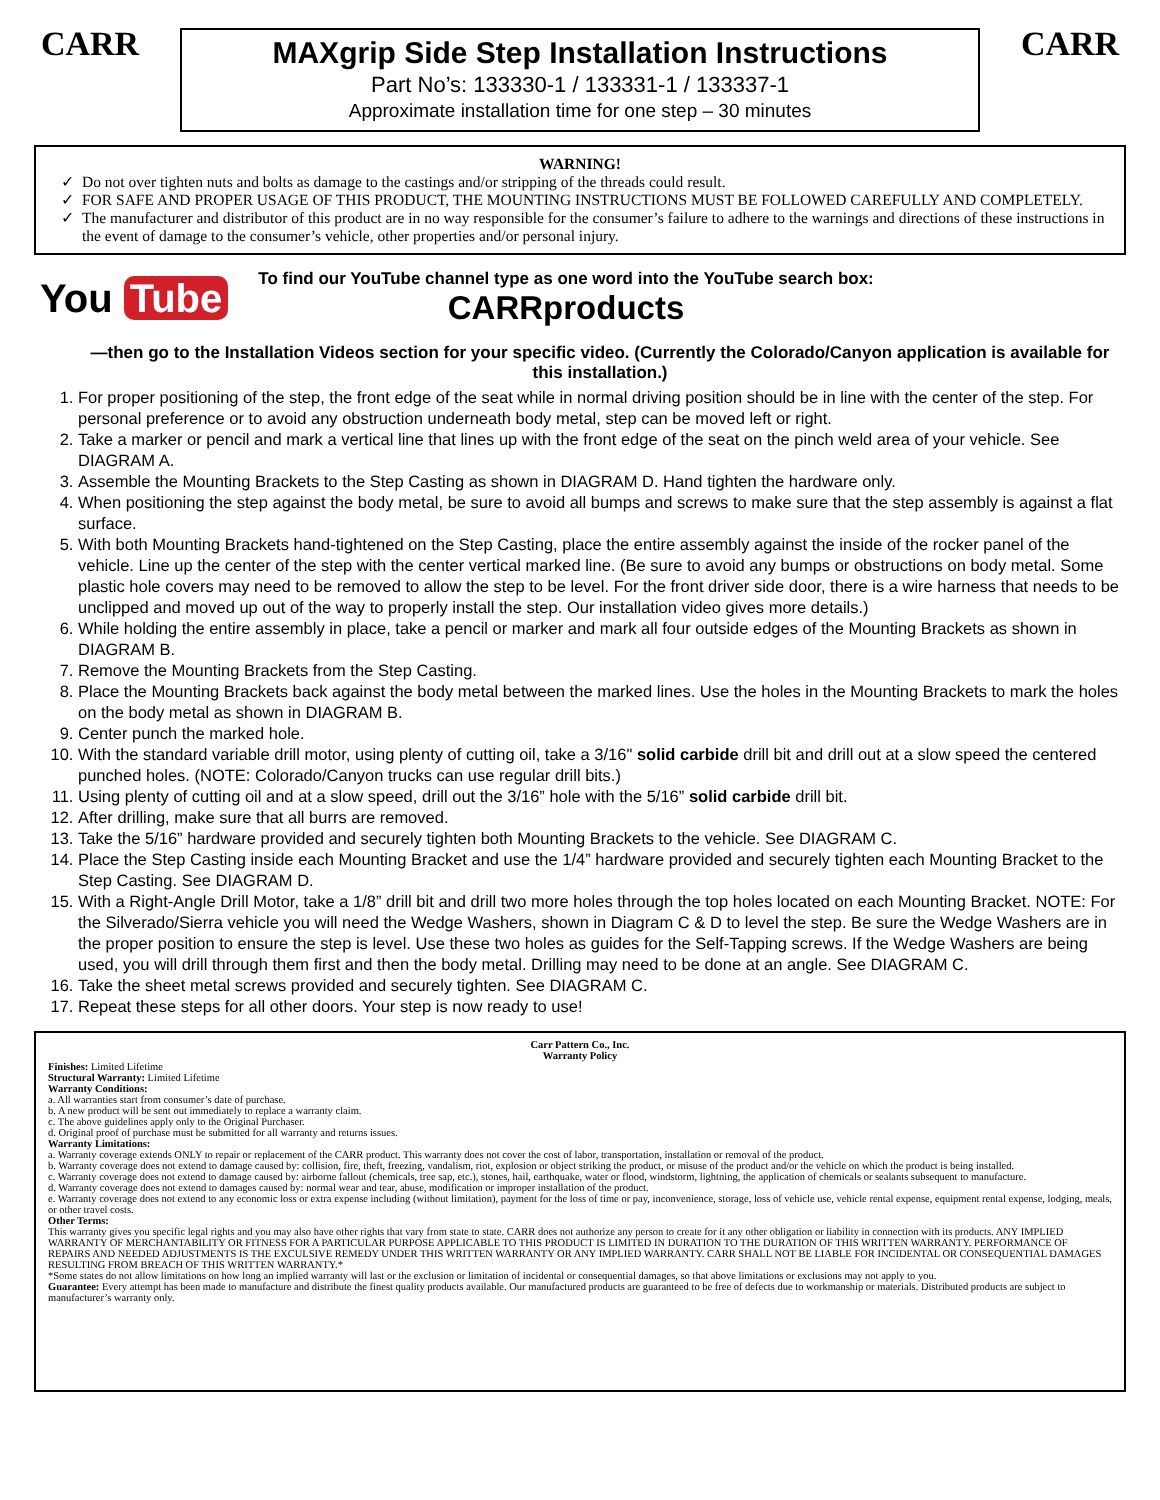CARR
MAXgrip Side Step Installation Instructions
Part No’s: 133330-1 / 133331-1 / 133337-1
Approximate installation time for one step – 30 minutes
CARR
WARNING!
Do not over tighten nuts and bolts as damage to the castings and/or stripping of the threads could result.
FOR SAFE AND PROPER USAGE OF THIS PRODUCT, THE MOUNTING INSTRUCTIONS MUST BE FOLLOWED CAREFULLY AND COMPLETELY.
The manufacturer and distributor of this product are in no way responsible for the consumer’s failure to adhere to the warnings and directions of these instructions in the event of damage to the consumer’s vehicle, other properties and/or personal injury.
You Tube
To find our YouTube channel type as one word into the YouTube search box:
CARRproducts
—then go to the Installation Videos section for your specific video. (Currently the Colorado/Canyon application is available for this installation.)
1. For proper positioning of the step, the front edge of the seat while in normal driving position should be in line with the center of the step. For personal preference or to avoid any obstruction underneath body metal, step can be moved left or right.
2. Take a marker or pencil and mark a vertical line that lines up with the front edge of the seat on the pinch weld area of your vehicle. See DIAGRAM A.
3. Assemble the Mounting Brackets to the Step Casting as shown in DIAGRAM D. Hand tighten the hardware only.
4. When positioning the step against the body metal, be sure to avoid all bumps and screws to make sure that the step assembly is against a flat surface.
5. With both Mounting Brackets hand-tightened on the Step Casting, place the entire assembly against the inside of the rocker panel of the vehicle. Line up the center of the step with the center vertical marked line. (Be sure to avoid any bumps or obstructions on body metal. Some plastic hole covers may need to be removed to allow the step to be level. For the front driver side door, there is a wire harness that needs to be unclipped and moved up out of the way to properly install the step. Our installation video gives more details.)
6. While holding the entire assembly in place, take a pencil or marker and mark all four outside edges of the Mounting Brackets as shown in DIAGRAM B.
7. Remove the Mounting Brackets from the Step Casting.
8. Place the Mounting Brackets back against the body metal between the marked lines. Use the holes in the Mounting Brackets to mark the holes on the body metal as shown in DIAGRAM B.
9. Center punch the marked hole.
10. With the standard variable drill motor, using plenty of cutting oil, take a 3/16" solid carbide drill bit and drill out at a slow speed the centered punched holes. (NOTE: Colorado/Canyon trucks can use regular drill bits.)
11. Using plenty of cutting oil and at a slow speed, drill out the 3/16” hole with the 5/16” solid carbide drill bit.
12. After drilling, make sure that all burrs are removed.
13. Take the 5/16” hardware provided and securely tighten both Mounting Brackets to the vehicle. See DIAGRAM C.
14. Place the Step Casting inside each Mounting Bracket and use the 1/4” hardware provided and securely tighten each Mounting Bracket to the Step Casting. See DIAGRAM D.
15. With a Right-Angle Drill Motor, take a 1/8” drill bit and drill two more holes through the top holes located on each Mounting Bracket. NOTE: For the Silverado/Sierra vehicle you will need the Wedge Washers, shown in Diagram C & D to level the step. Be sure the Wedge Washers are in the proper position to ensure the step is level. Use these two holes as guides for the Self-Tapping screws. If the Wedge Washers are being used, you will drill through them first and then the body metal. Drilling may need to be done at an angle. See DIAGRAM C.
16. Take the sheet metal screws provided and securely tighten. See DIAGRAM C.
17. Repeat these steps for all other doors. Your step is now ready to use!
Carr Pattern Co., Inc.
Warranty Policy
Finishes: Limited Lifetime
Structural Warranty: Limited Lifetime
Warranty Conditions:
a. All warranties start from consumer’s date of purchase.
b. A new product will be sent out immediately to replace a warranty claim.
c. The above guidelines apply only to the Original Purchaser.
d. Original proof of purchase must be submitted for all warranty and returns issues.
Warranty Limitations:
a. Warranty coverage extends ONLY to repair or replacement of the CARR product. This warranty does not cover the cost of labor, transportation, installation or removal of the product.
b. Warranty coverage does not extend to damage caused by: collision, fire, theft, freezing, vandalism, riot, explosion or object striking the product, or misuse of the product and/or the vehicle on which the product is being installed.
c. Warranty coverage does not extend to damage caused by: airborne fallout (chemicals, tree sap, etc.), stones, hail, earthquake, water or flood, windstorm, lightning, the application of chemicals or sealants subsequent to manufacture.
d. Warranty coverage does not extend to damages caused by: normal wear and tear, abuse, modification or improper installation of the product.
e. Warranty coverage does not extend to any economic loss or extra expense including (without limitation), payment for the loss of time or pay, inconvenience, storage, loss of vehicle use, vehicle rental expense, equipment rental expense, lodging, meals, or other travel costs.
Other Terms:
This warranty gives you specific legal rights and you may also have other rights that vary from state to state. CARR does not authorize any person to create for it any other obligation or liability in connection with its products. ANY IMPLIED WARRANTY OF MERCHANTABILITY OR FITNESS FOR A PARTICULAR PURPOSE APPLICABLE TO THIS PRODUCT IS LIMITED IN DURATION TO THE DURATION OF THIS WRITTEN WARRANTY. PERFORMANCE OF REPAIRS AND NEEDED ADJUSTMENTS IS THE EXCULSIVE REMEDY UNDER THIS WRITTEN WARRANTY OR ANY IMPLIED WARRANTY. CARR SHALL NOT BE LIABLE FOR INCIDENTAL OR CONSEQUENTIAL DAMAGES RESULTING FROM BREACH OF THIS WRITTEN WARRANTY.*
*Some states do not allow limitations on how long an implied warranty will last or the exclusion or limitation of incidental or consequential damages, so that above limitations or exclusions may not apply to you.
Guarantee: Every attempt has been made to manufacture and distribute the finest quality products available. Our manufactured products are guaranteed to be free of defects due to workmanship or materials. Distributed products are subject to manufacturer’s warranty only.